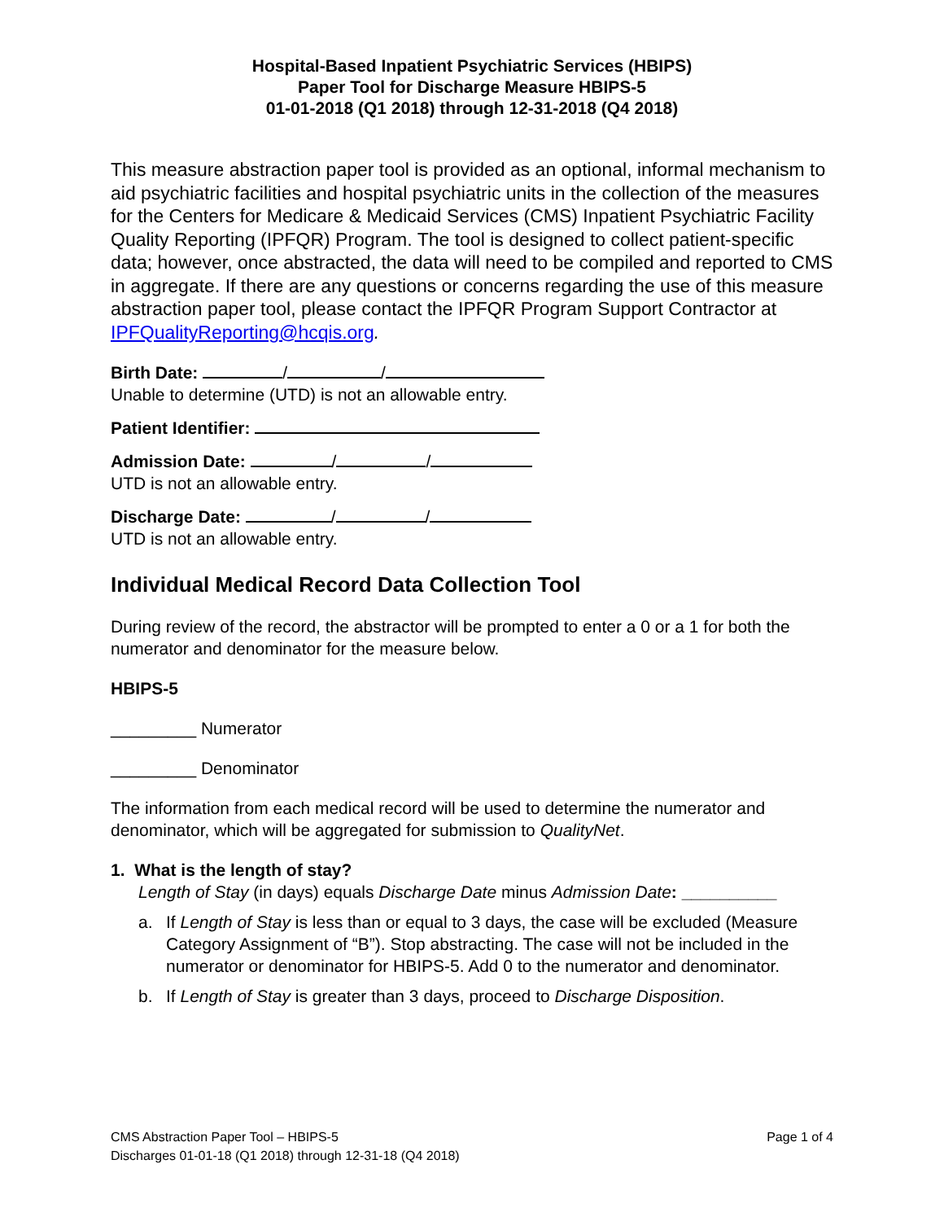Hospital-Based Inpatient Psychiatric Services (HBIPS)
Paper Tool for Discharge Measure HBIPS-5
01-01-2018 (Q1 2018) through 12-31-2018 (Q4 2018)
This measure abstraction paper tool is provided as an optional, informal mechanism to aid psychiatric facilities and hospital psychiatric units in the collection of the measures for the Centers for Medicare & Medicaid Services (CMS) Inpatient Psychiatric Facility Quality Reporting (IPFQR) Program. The tool is designed to collect patient-specific data; however, once abstracted, the data will need to be compiled and reported to CMS in aggregate. If there are any questions or concerns regarding the use of this measure abstraction paper tool, please contact the IPFQR Program Support Contractor at IPFQualityReporting@hcqis.org.
Birth Date: / /
Unable to determine (UTD) is not an allowable entry.
Patient Identifier:
Admission Date: / /
UTD is not an allowable entry.
Discharge Date: / /
UTD is not an allowable entry.
Individual Medical Record Data Collection Tool
During review of the record, the abstractor will be prompted to enter a 0 or a 1 for both the numerator and denominator for the measure below.
HBIPS-5
_________ Numerator
_________ Denominator
The information from each medical record will be used to determine the numerator and denominator, which will be aggregated for submission to QualityNet.
1. What is the length of stay?
Length of Stay (in days) equals Discharge Date minus Admission Date: __________
a. If Length of Stay is less than or equal to 3 days, the case will be excluded (Measure Category Assignment of “B”). Stop abstracting. The case will not be included in the numerator or denominator for HBIPS-5. Add 0 to the numerator and denominator.
b. If Length of Stay is greater than 3 days, proceed to Discharge Disposition.
CMS Abstraction Paper Tool – HBIPS-5 Page 1 of 4
Discharges 01-01-18 (Q1 2018) through 12-31-18 (Q4 2018)